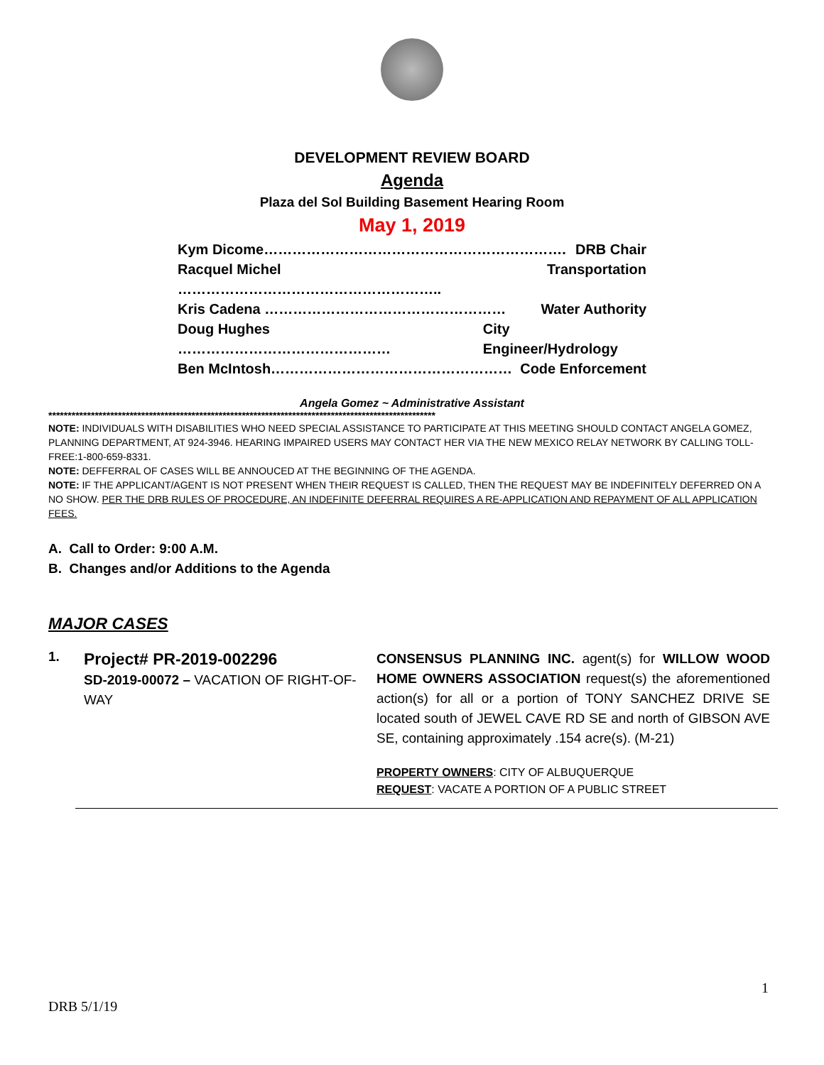DEVELOPMENT REVIEW BOARD
Agenda
Plaza del Sol Building Basement Hearing Room
May 1, 2019
Kym Dicome………………………………………………………. DRB Chair
Racquel Michel ……………………………………………….. Transportation
Kris Cadena …………………………………………… Water Authority
Doug Hughes ……………………………………… City Engineer/Hydrology
Ben McIntosh…………………………………………… Code Enforcement
Angela Gomez ~ Administrative Assistant
****************************************************************************************************
NOTE: INDIVIDUALS WITH DISABILITIES WHO NEED SPECIAL ASSISTANCE TO PARTICIPATE AT THIS MEETING SHOULD CONTACT ANGELA GOMEZ, PLANNING DEPARTMENT, AT 924-3946. HEARING IMPAIRED USERS MAY CONTACT HER VIA THE NEW MEXICO RELAY NETWORK BY CALLING TOLL-FREE:1-800-659-8331.
NOTE: DEFFERRAL OF CASES WILL BE ANNOUCED AT THE BEGINNING OF THE AGENDA.
NOTE: IF THE APPLICANT/AGENT IS NOT PRESENT WHEN THEIR REQUEST IS CALLED, THEN THE REQUEST MAY BE INDEFINITELY DEFERRED ON A NO SHOW. PER THE DRB RULES OF PROCEDURE, AN INDEFINITE DEFERRAL REQUIRES A RE-APPLICATION AND REPAYMENT OF ALL APPLICATION FEES.
A. Call to Order: 9:00 A.M.
B. Changes and/or Additions to the Agenda
MAJOR CASES
1.
Project# PR-2019-002296
SD-2019-00072 – VACATION OF RIGHT-OF-WAY
CONSENSUS PLANNING INC. agent(s) for WILLOW WOOD HOME OWNERS ASSOCIATION request(s) the aforementioned action(s) for all or a portion of TONY SANCHEZ DRIVE SE located south of JEWEL CAVE RD SE and north of GIBSON AVE SE, containing approximately .154 acre(s). (M-21)
PROPERTY OWNERS: CITY OF ALBUQUERQUE
REQUEST: VACATE A PORTION OF A PUBLIC STREET
1
DRB 5/1/19